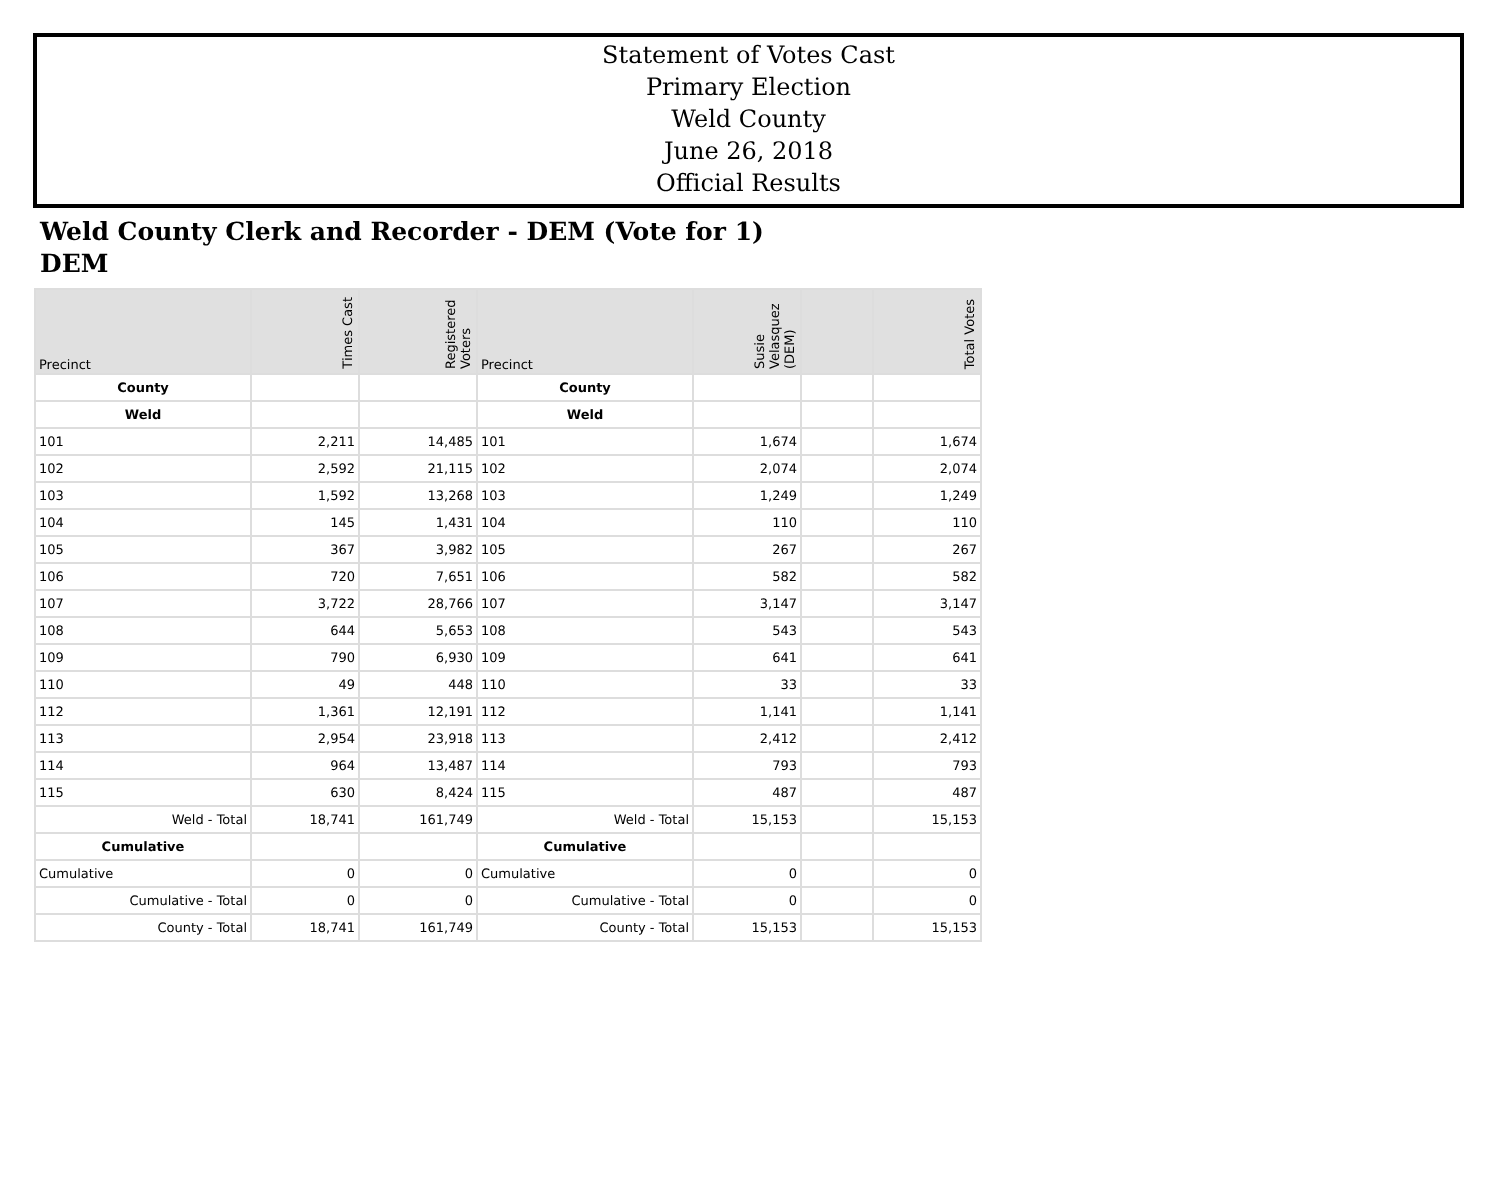Statement of Votes Cast
Primary Election
Weld County
June 26, 2018
Official Results
Weld County Clerk and Recorder - DEM (Vote for 1)
DEM
| Precinct | Times Cast | Registered Voters | Precinct | Susie Velasquez (DEM) | | Total Votes |
| --- | --- | --- | --- | --- | --- | --- |
| County | | | County | | | |
| Weld | | | Weld | | | |
| 101 | 2,211 | 14,485 | 101 | 1,674 | | 1,674 |
| 102 | 2,592 | 21,115 | 102 | 2,074 | | 2,074 |
| 103 | 1,592 | 13,268 | 103 | 1,249 | | 1,249 |
| 104 | 145 | 1,431 | 104 | 110 | | 110 |
| 105 | 367 | 3,982 | 105 | 267 | | 267 |
| 106 | 720 | 7,651 | 106 | 582 | | 582 |
| 107 | 3,722 | 28,766 | 107 | 3,147 | | 3,147 |
| 108 | 644 | 5,653 | 108 | 543 | | 543 |
| 109 | 790 | 6,930 | 109 | 641 | | 641 |
| 110 | 49 | 448 | 110 | 33 | | 33 |
| 112 | 1,361 | 12,191 | 112 | 1,141 | | 1,141 |
| 113 | 2,954 | 23,918 | 113 | 2,412 | | 2,412 |
| 114 | 964 | 13,487 | 114 | 793 | | 793 |
| 115 | 630 | 8,424 | 115 | 487 | | 487 |
| Weld - Total | 18,741 | 161,749 | Weld - Total | 15,153 | | 15,153 |
| Cumulative | | | Cumulative | | | |
| Cumulative | 0 | 0 | Cumulative | 0 | | 0 |
| Cumulative - Total | 0 | 0 | Cumulative - Total | 0 | | 0 |
| County - Total | 18,741 | 161,749 | County - Total | 15,153 | | 15,153 |